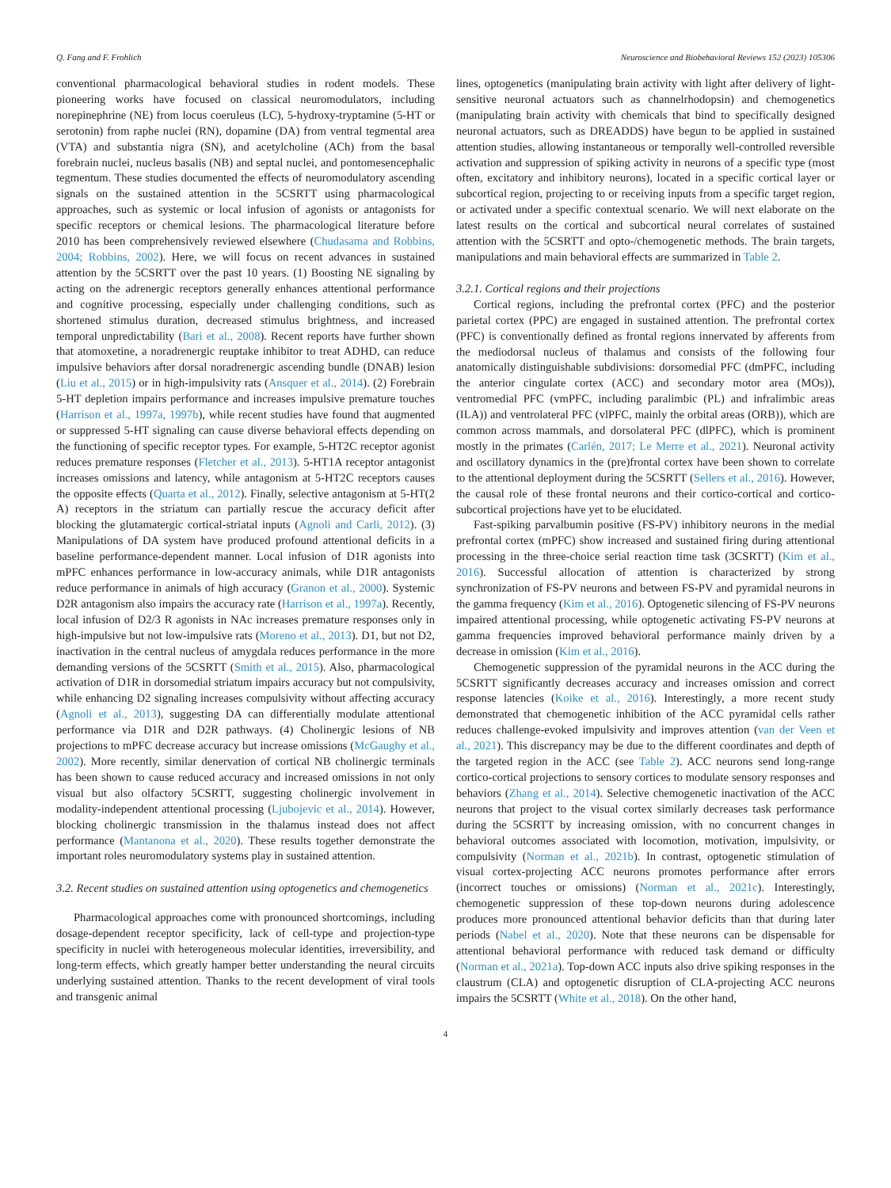Q. Fang and F. Frohlich Neuroscience and Biobehavioral Reviews 152 (2023) 105306
conventional pharmacological behavioral studies in rodent models. These pioneering works have focused on classical neuromodulators, including norepinephrine (NE) from locus coeruleus (LC), 5-hydroxy-tryptamine (5-HT or serotonin) from raphe nuclei (RN), dopamine (DA) from ventral tegmental area (VTA) and substantia nigra (SN), and acetylcholine (ACh) from the basal forebrain nuclei, nucleus basalis (NB) and septal nuclei, and pontomesencephalic tegmentum. These studies documented the effects of neuromodulatory ascending signals on the sustained attention in the 5CSRTT using pharmacological approaches, such as systemic or local infusion of agonists or antagonists for specific receptors or chemical lesions. The pharmacological literature before 2010 has been comprehensively reviewed elsewhere (Chudasama and Robbins, 2004; Robbins, 2002). Here, we will focus on recent advances in sustained attention by the 5CSRTT over the past 10 years. (1) Boosting NE signaling by acting on the adrenergic receptors generally enhances attentional performance and cognitive processing, especially under challenging conditions, such as shortened stimulus duration, decreased stimulus brightness, and increased temporal unpredictability (Bari et al., 2008). Recent reports have further shown that atomoxetine, a noradrenergic reuptake inhibitor to treat ADHD, can reduce impulsive behaviors after dorsal noradrenergic ascending bundle (DNAB) lesion (Liu et al., 2015) or in high-impulsivity rats (Ansquer et al., 2014). (2) Forebrain 5-HT depletion impairs performance and increases impulsive premature touches (Harrison et al., 1997a, 1997b), while recent studies have found that augmented or suppressed 5-HT signaling can cause diverse behavioral effects depending on the functioning of specific receptor types. For example, 5-HT2C receptor agonist reduces premature responses (Fletcher et al., 2013). 5-HT1A receptor antagonist increases omissions and latency, while antagonism at 5-HT2C receptors causes the opposite effects (Quarta et al., 2012). Finally, selective antagonism at 5-HT(2 A) receptors in the striatum can partially rescue the accuracy deficit after blocking the glutamatergic cortical-striatal inputs (Agnoli and Carli, 2012). (3) Manipulations of DA system have produced profound attentional deficits in a baseline performance-dependent manner. Local infusion of D1R agonists into mPFC enhances performance in low-accuracy animals, while D1R antagonists reduce performance in animals of high accuracy (Granon et al., 2000). Systemic D2R antagonism also impairs the accuracy rate (Harrison et al., 1997a). Recently, local infusion of D2/3 R agonists in NAc increases premature responses only in high-impulsive but not low-impulsive rats (Moreno et al., 2013). D1, but not D2, inactivation in the central nucleus of amygdala reduces performance in the more demanding versions of the 5CSRTT (Smith et al., 2015). Also, pharmacological activation of D1R in dorsomedial striatum impairs accuracy but not compulsivity, while enhancing D2 signaling increases compulsivity without affecting accuracy (Agnoli et al., 2013), suggesting DA can differentially modulate attentional performance via D1R and D2R pathways. (4) Cholinergic lesions of NB projections to mPFC decrease accuracy but increase omissions (McGaughy et al., 2002). More recently, similar denervation of cortical NB cholinergic terminals has been shown to cause reduced accuracy and increased omissions in not only visual but also olfactory 5CSRTT, suggesting cholinergic involvement in modality-independent attentional processing (Ljubojevic et al., 2014). However, blocking cholinergic transmission in the thalamus instead does not affect performance (Mantanona et al., 2020). These results together demonstrate the important roles neuromodulatory systems play in sustained attention.
3.2. Recent studies on sustained attention using optogenetics and chemogenetics
Pharmacological approaches come with pronounced shortcomings, including dosage-dependent receptor specificity, lack of cell-type and projection-type specificity in nuclei with heterogeneous molecular identities, irreversibility, and long-term effects, which greatly hamper better understanding the neural circuits underlying sustained attention. Thanks to the recent development of viral tools and transgenic animal
lines, optogenetics (manipulating brain activity with light after delivery of light-sensitive neuronal actuators such as channelrhodopsin) and chemogenetics (manipulating brain activity with chemicals that bind to specifically designed neuronal actuators, such as DREADDS) have begun to be applied in sustained attention studies, allowing instantaneous or temporally well-controlled reversible activation and suppression of spiking activity in neurons of a specific type (most often, excitatory and inhibitory neurons), located in a specific cortical layer or subcortical region, projecting to or receiving inputs from a specific target region, or activated under a specific contextual scenario. We will next elaborate on the latest results on the cortical and subcortical neural correlates of sustained attention with the 5CSRTT and opto-/chemogenetic methods. The brain targets, manipulations and main behavioral effects are summarized in Table 2.
3.2.1. Cortical regions and their projections
Cortical regions, including the prefrontal cortex (PFC) and the posterior parietal cortex (PPC) are engaged in sustained attention. The prefrontal cortex (PFC) is conventionally defined as frontal regions innervated by afferents from the mediodorsal nucleus of thalamus and consists of the following four anatomically distinguishable subdivisions: dorsomedial PFC (dmPFC, including the anterior cingulate cortex (ACC) and secondary motor area (MOs)), ventromedial PFC (vmPFC, including paralimbic (PL) and infralimbic areas (ILA)) and ventrolateral PFC (vlPFC, mainly the orbital areas (ORB)), which are common across mammals, and dorsolateral PFC (dlPFC), which is prominent mostly in the primates (Carlén, 2017; Le Merre et al., 2021). Neuronal activity and oscillatory dynamics in the (pre)frontal cortex have been shown to correlate to the attentional deployment during the 5CSRTT (Sellers et al., 2016). However, the causal role of these frontal neurons and their cortico-cortical and cortico-subcortical projections have yet to be elucidated.
Fast-spiking parvalbumin positive (FS-PV) inhibitory neurons in the medial prefrontal cortex (mPFC) show increased and sustained firing during attentional processing in the three-choice serial reaction time task (3CSRTT) (Kim et al., 2016). Successful allocation of attention is characterized by strong synchronization of FS-PV neurons and between FS-PV and pyramidal neurons in the gamma frequency (Kim et al., 2016). Optogenetic silencing of FS-PV neurons impaired attentional processing, while optogenetic activating FS-PV neurons at gamma frequencies improved behavioral performance mainly driven by a decrease in omission (Kim et al., 2016).
Chemogenetic suppression of the pyramidal neurons in the ACC during the 5CSRTT significantly decreases accuracy and increases omission and correct response latencies (Koike et al., 2016). Interestingly, a more recent study demonstrated that chemogenetic inhibition of the ACC pyramidal cells rather reduces challenge-evoked impulsivity and improves attention (van der Veen et al., 2021). This discrepancy may be due to the different coordinates and depth of the targeted region in the ACC (see Table 2). ACC neurons send long-range cortico-cortical projections to sensory cortices to modulate sensory responses and behaviors (Zhang et al., 2014). Selective chemogenetic inactivation of the ACC neurons that project to the visual cortex similarly decreases task performance during the 5CSRTT by increasing omission, with no concurrent changes in behavioral outcomes associated with locomotion, motivation, impulsivity, or compulsivity (Norman et al., 2021b). In contrast, optogenetic stimulation of visual cortex-projecting ACC neurons promotes performance after errors (incorrect touches or omissions) (Norman et al., 2021c). Interestingly, chemogenetic suppression of these top-down neurons during adolescence produces more pronounced attentional behavior deficits than that during later periods (Nabel et al., 2020). Note that these neurons can be dispensable for attentional behavioral performance with reduced task demand or difficulty (Norman et al., 2021a). Top-down ACC inputs also drive spiking responses in the claustrum (CLA) and optogenetic disruption of CLA-projecting ACC neurons impairs the 5CSRTT (White et al., 2018). On the other hand,
4